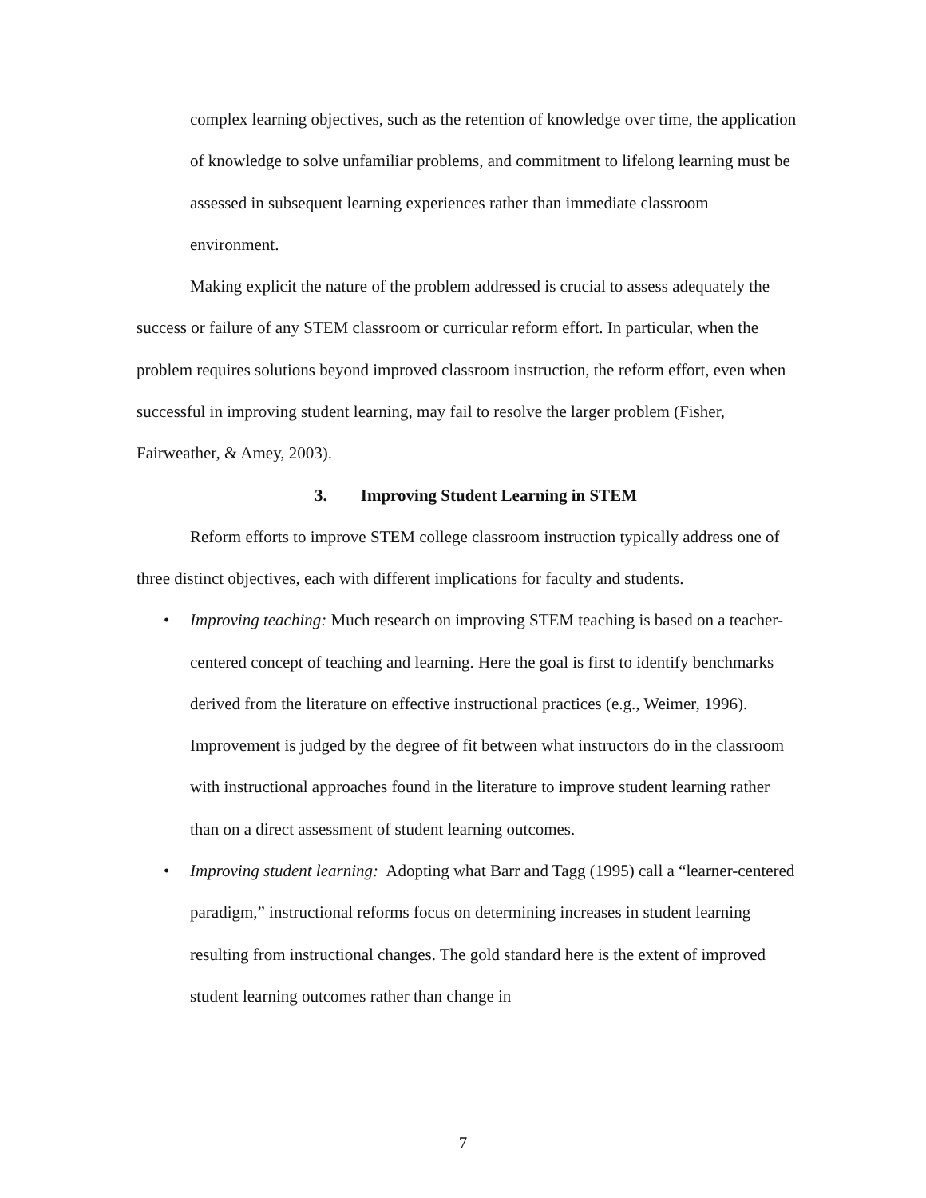complex learning objectives, such as the retention of knowledge over time, the application of knowledge to solve unfamiliar problems, and commitment to lifelong learning must be assessed in subsequent learning experiences rather than immediate classroom environment.
Making explicit the nature of the problem addressed is crucial to assess adequately the success or failure of any STEM classroom or curricular reform effort. In particular, when the problem requires solutions beyond improved classroom instruction, the reform effort, even when successful in improving student learning, may fail to resolve the larger problem (Fisher, Fairweather, & Amey, 2003).
3. Improving Student Learning in STEM
Reform efforts to improve STEM college classroom instruction typically address one of three distinct objectives, each with different implications for faculty and students.
• Improving teaching: Much research on improving STEM teaching is based on a teacher-centered concept of teaching and learning. Here the goal is first to identify benchmarks derived from the literature on effective instructional practices (e.g., Weimer, 1996). Improvement is judged by the degree of fit between what instructors do in the classroom with instructional approaches found in the literature to improve student learning rather than on a direct assessment of student learning outcomes.
• Improving student learning: Adopting what Barr and Tagg (1995) call a “learner-centered paradigm,” instructional reforms focus on determining increases in student learning resulting from instructional changes. The gold standard here is the extent of improved student learning outcomes rather than change in
7